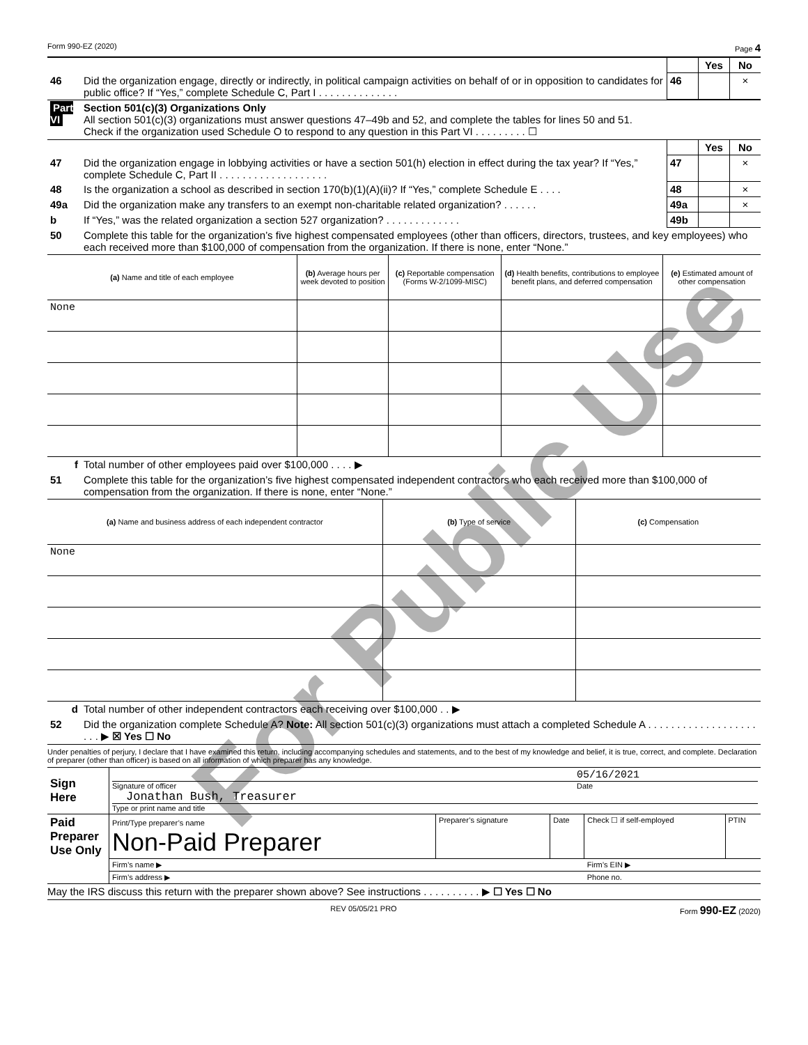Form 990-EZ (2020) Page 4
| | | | Yes | No |
| 46 | Did the organization engage, directly or indirectly, in political campaign activities on behalf of or in opposition to candidates for public office? If “Yes,” complete Schedule C, Part I . . . . . . . . . . . . . . | 46 | | × |
| Part VI | Section 501(c)(3) Organizations Only All section 501(c)(3) organizations must answer questions 47–49b and 52, and complete the tables for lines 50 and 51. Check if the organization used Schedule O to respond to any question in this Part VI . . . . . . . . . ☐ |
| | | | Yes | No |
| 47 | Did the organization engage in lobbying activities or have a section 501(h) election in effect during the tax year? If “Yes,” complete Schedule C, Part II . . . . . . . . . . . . . . . . . . . | 47 | | × |
| 48 | Is the organization a school as described in section 170(b)(1)(A)(ii)? If “Yes,” complete Schedule E . . . . | 48 | | × |
| 49a | Did the organization make any transfers to an exempt non-charitable related organization? . . . . . . | 49a | | × |
| b | If “Yes,” was the related organization a section 527 organization? . . . . . . . . . . . . . | 49b | | |
| 50 | Complete this table for the organization’s five highest compensated employees (other than officers, directors, trustees, and key employees) who each received more than $100,000 of compensation from the organization. If there is none, enter “None.” | | | |
| (a) Name and title of each employee | (b) Average hours per week devoted to position | (c) Reportable compensation (Forms W-2/1099-MISC) | (d) Health benefits, contributions to employee benefit plans, and deferred compensation | (e) Estimated amount of other compensation |
| --- | --- | --- | --- | --- |
| None | | | | |
| f | Total number of other employees paid over $100,000 . . . . ▶ |
| 51 | Complete this table for the organization’s five highest compensated independent contractors who each received more than $100,000 of compensation from the organization. If there is none, enter “None.” |
| (a) Name and business address of each independent contractor | (b) Type of service | (c) Compensation |
| --- | --- | --- |
| None | | |
| d | Total number of other independent contractors each receiving over $100,000 . . ▶ |
| 52 | Did the organization complete Schedule A? Note: All section 501(c)(3) organizations must attach a completed Schedule A . . . . . . . . . . . . . . . . . . . . . . ▶ ☒ Yes ☐ No |
Under penalties of perjury, I declare that I have examined this return, including accompanying schedules and statements, and to the best of my knowledge and belief, it is true, correct, and complete. Declaration of preparer (other than officer) is based on all information of which preparer has any knowledge.
| Sign Here | 05/16/2021 Signature of officer Date Jonathan Bush, Treasurer Type or print name and title |
| Paid Preparer Use Only | Print/Type preparer’s name Non-Paid Preparer | Preparer’s signature | Date | Check ☐ if self-employed | PTIN |
| | Firm’s name ▶ | | | Firm’s EIN ▶ | |
| | Firm’s address ▶ | | | Phone no. | |
May the IRS discuss this return with the preparer shown above? See instructions . . . . . . . . . . ▶ ☐ Yes ☐ No
REV 05/05/21 PRO Form 990-EZ (2020)
For Public Use